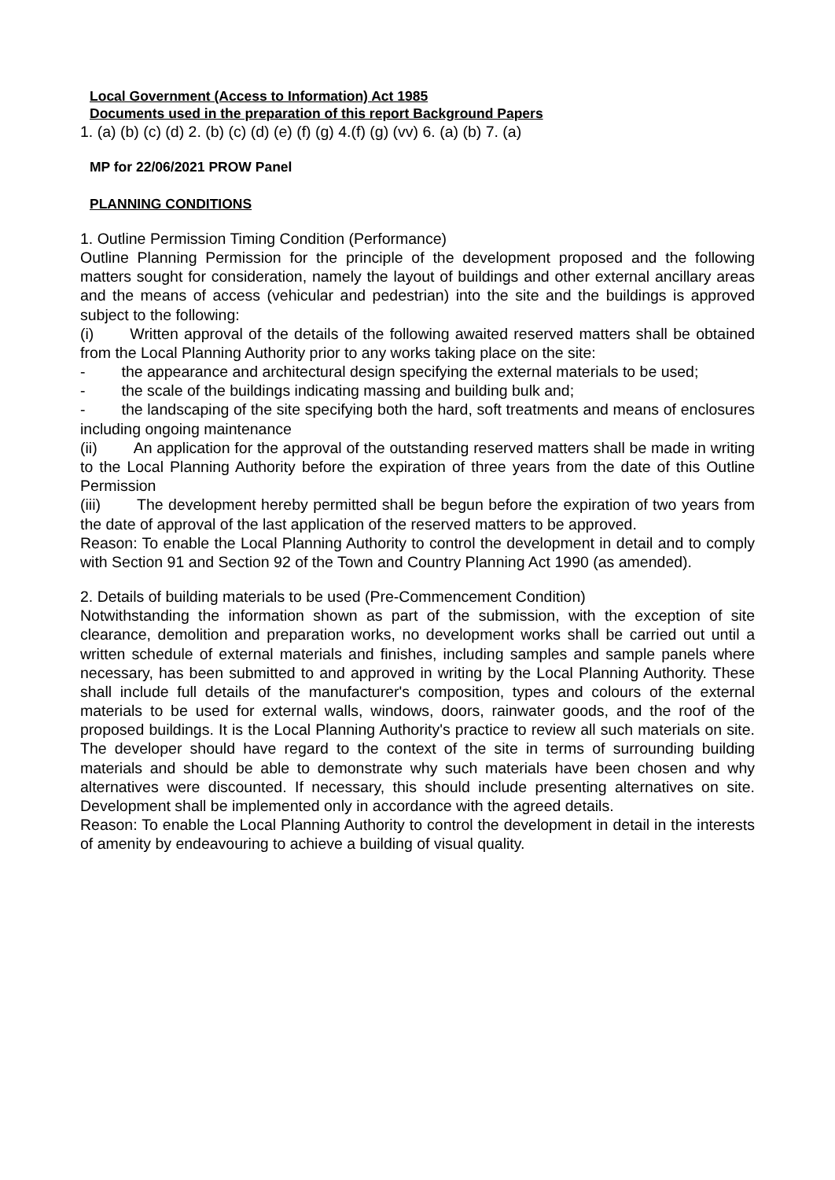Local Government (Access to Information) Act 1985
Documents used in the preparation of this report Background Papers
1. (a) (b) (c) (d) 2. (b) (c) (d) (e) (f) (g) 4.(f) (g) (vv) 6. (a) (b) 7. (a)
MP for 22/06/2021 PROW Panel
PLANNING CONDITIONS
1. Outline Permission Timing Condition (Performance)
Outline Planning Permission for the principle of the development proposed and the following matters sought for consideration, namely the layout of buildings and other external ancillary areas and the means of access (vehicular and pedestrian) into the site and the buildings is approved subject to the following:
(i) Written approval of the details of the following awaited reserved matters shall be obtained from the Local Planning Authority prior to any works taking place on the site:
- the appearance and architectural design specifying the external materials to be used;
- the scale of the buildings indicating massing and building bulk and;
- the landscaping of the site specifying both the hard, soft treatments and means of enclosures including ongoing maintenance
(ii) An application for the approval of the outstanding reserved matters shall be made in writing to the Local Planning Authority before the expiration of three years from the date of this Outline Permission
(iii) The development hereby permitted shall be begun before the expiration of two years from the date of approval of the last application of the reserved matters to be approved.
Reason: To enable the Local Planning Authority to control the development in detail and to comply with Section 91 and Section 92 of the Town and Country Planning Act 1990 (as amended).
2. Details of building materials to be used (Pre-Commencement Condition)
Notwithstanding the information shown as part of the submission, with the exception of site clearance, demolition and preparation works, no development works shall be carried out until a written schedule of external materials and finishes, including samples and sample panels where necessary, has been submitted to and approved in writing by the Local Planning Authority. These shall include full details of the manufacturer's composition, types and colours of the external materials to be used for external walls, windows, doors, rainwater goods, and the roof of the proposed buildings. It is the Local Planning Authority's practice to review all such materials on site. The developer should have regard to the context of the site in terms of surrounding building materials and should be able to demonstrate why such materials have been chosen and why alternatives were discounted. If necessary, this should include presenting alternatives on site. Development shall be implemented only in accordance with the agreed details.
Reason: To enable the Local Planning Authority to control the development in detail in the interests of amenity by endeavouring to achieve a building of visual quality.